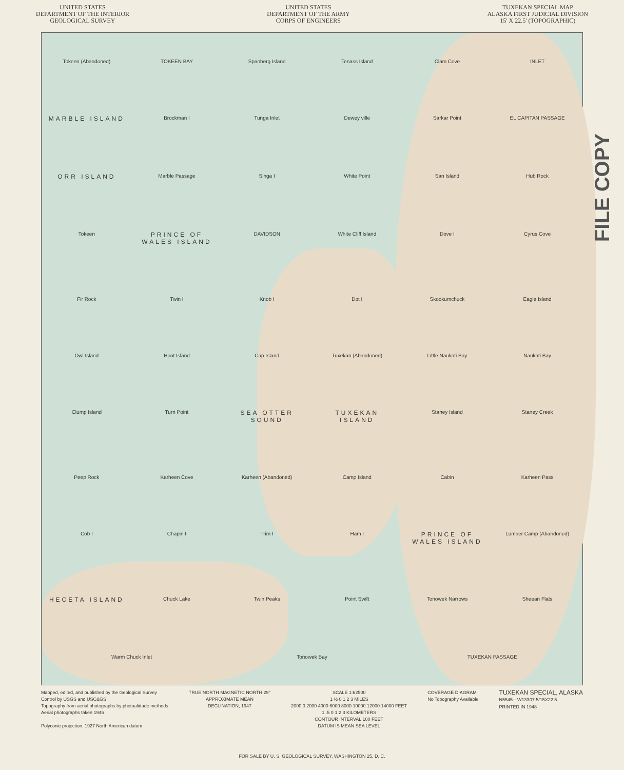UNITED STATES
DEPARTMENT OF THE INTERIOR
GEOLOGICAL SURVEY
UNITED STATES
DEPARTMENT OF THE ARMY
CORPS OF ENGINEERS
TUXEKAN SPECIAL MAP
ALASKA FIRST JUDICIAL DIVISION
15' X 22.5' (TOPOGRAPHIC)
Tokeen (Abandoned) TOKEEN BAY Spanberg Island Tenass Island Clam Cove INLET MARBLE ISLAND Brockman I Tunga Inlet Dewey ville Sarkar Point EL CAPITAN PASSAGE ORR ISLAND Marble Passage Singa I White Point San Island Hub Rock Tokeen PRINCE OF WALES ISLAND DAVIDSON White Cliff Island Dove I Cyrus Cove Fir Rock Twin I Knob I Dot I Skookumchuck Eagle Island Owl Island Hoot Island Cap Island Tuxekan (Abandoned) Little Naukati Bay Naukati Bay Clump Island Turn Point SEA OTTER SOUND TUXEKAN ISLAND Staney Island Staney Creek Peep Rock Karheen Cove Karheen (Abandoned) Camp Island Cabin Karheen Pass Cob I Chapin I Trim I Ham I PRINCE OF WALES ISLAND Lumber Camp (Abandoned) HECETA ISLAND Chuck Lake Twin Peaks Point Swift Tonowek Narrows Sheean Flats Warm Chuck Inlet Tonowek Bay TUXEKAN PASSAGE
FILE COPY
Mapped, edited, and published by the Geological Survey
Control by USGS and USC&GS
Topography from aerial photographs by photoalidade methods
Aerial photographs taken 1946
Polyconic projection. 1927 North American datum
TRUE NORTH MAGNETIC NORTH 29°
APPROXIMATE MEAN
DECLINATION, 1947
SCALE 1:62500
1 ½ 0 1 2 3 MILES
2000 0 2000 4000 6000 8000 10000 12000 14000 FEET
1 .5 0 1 2 3 KILOMETERS
CONTOUR INTERVAL 100 FEET
DATUM IS MEAN SEA LEVEL
COVERAGE DIAGRAM
No Topography Available
TUXEKAN SPECIAL, ALASKA
N5545—W13307.5/15X22.5
PRINTED IN 1948
FOR SALE BY U. S. GEOLOGICAL SURVEY, WASHINGTON 25, D. C.